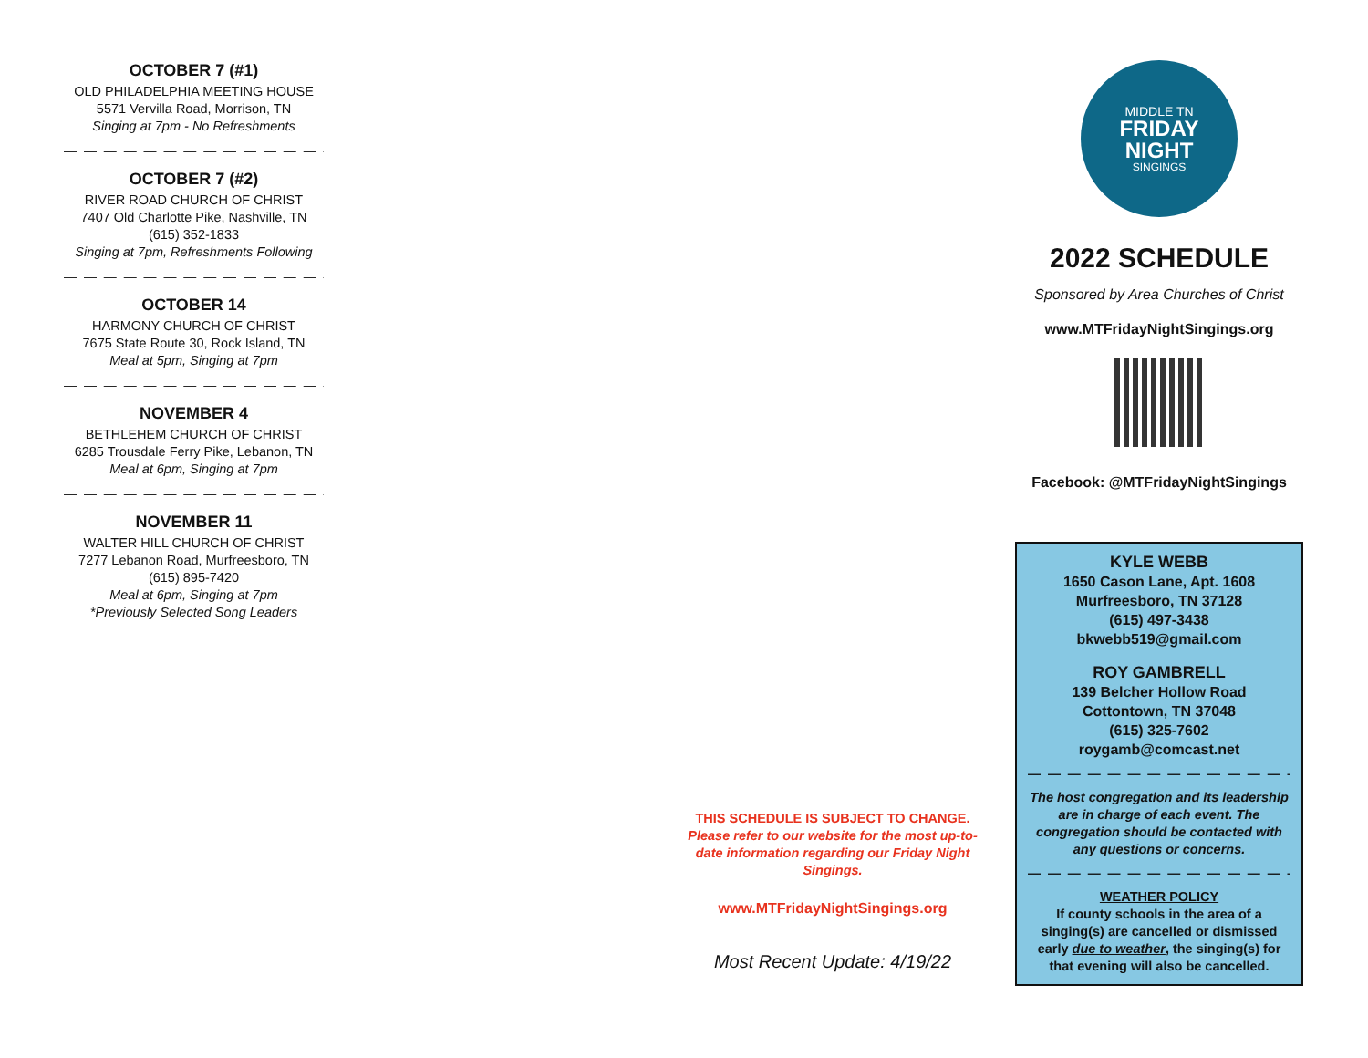OCTOBER 7 (#1)
OLD PHILADELPHIA MEETING HOUSE
5571 Vervilla Road, Morrison, TN
Singing at 7pm - No Refreshments
— — — — — — — — — — — — — — — — —
OCTOBER 7 (#2)
RIVER ROAD CHURCH OF CHRIST
7407 Old Charlotte Pike, Nashville, TN
(615) 352-1833
Singing at 7pm, Refreshments Following
— — — — — — — — — — — — — — — — —
OCTOBER 14
HARMONY CHURCH OF CHRIST
7675 State Route 30, Rock Island, TN
Meal at 5pm, Singing at 7pm
— — — — — — — — — — — — — — — — —
NOVEMBER 4
BETHLEHEM CHURCH OF CHRIST
6285 Trousdale Ferry Pike, Lebanon, TN
Meal at 6pm, Singing at 7pm
— — — — — — — — — — — — — — — — —
NOVEMBER 11
WALTER HILL CHURCH OF CHRIST
7277 Lebanon Road, Murfreesboro, TN
(615) 895-7420
Meal at 6pm, Singing at 7pm
*Previously Selected Song Leaders
THIS SCHEDULE IS SUBJECT TO CHANGE.
Please refer to our website for the most up-to-date information regarding our Friday Night Singings.
www.MTFridayNightSingings.org
Most Recent Update: 4/19/22
MIDDLE TN
FRIDAY
NIGHT
SINGINGS
2022 SCHEDULE
Sponsored by Area Churches of Christ
www.MTFridayNightSingings.org
Facebook: @MTFridayNightSingings
KYLE WEBB
1650 Cason Lane, Apt. 1608
Murfreesboro, TN 37128
(615) 497-3438
bkwebb519@gmail.com
ROY GAMBRELL
139 Belcher Hollow Road
Cottontown, TN 37048
(615) 325-7602
roygamb@comcast.net
— — — — — — — — — — — — — — — — —
The host congregation and its leadership are in charge of each event. The congregation should be contacted with any questions or concerns.
— — — — — — — — — — — — — — — — —
WEATHER POLICY
If county schools in the area of a singing(s) are cancelled or dismissed early due to weather, the singing(s) for that evening will also be cancelled.